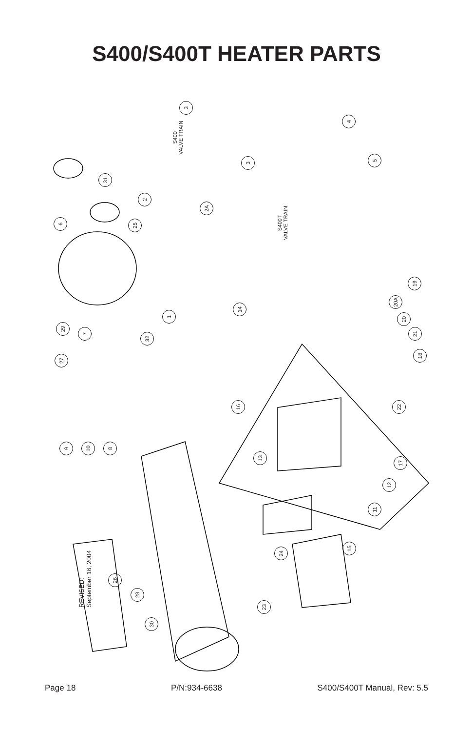S400/S400T HEATER PARTS
S400
VALVE TRAIN
S400T
VALVE TRAIN
3
4
3 5
31
2
2A
6 25
19
20A
1
14
20
29
7 21
32
18
27
16 22
9 10 8
13
17
12
11
15
24
26
28
23
30
REVISED:
September 16, 2004
Page 18 P/N:934-6638 S400/S400T Manual, Rev: 5.5